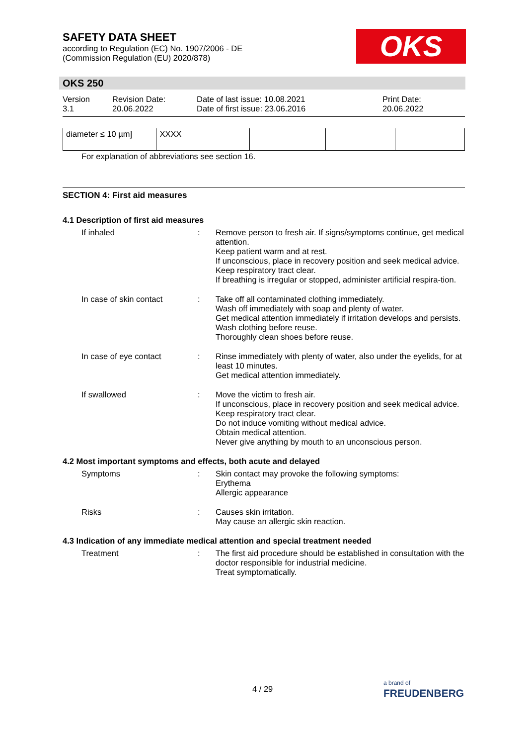SAFETY DATA SHEET
according to Regulation (EC) No. 1907/2006 - DE
(Commission Regulation (EU) 2020/878)
OKS
OKS 250
Version
3.1
Revision Date:
20.06.2022
Date of last issue: 10.08.2021
Date of first issue: 23.06.2016
Print Date:
20.06.2022
| diameter ≤ 10 µm] | XXXX | | | |
For explanation of abbreviations see section 16.
SECTION 4: First aid measures
4.1 Description of first aid measures
If inhaled : Remove person to fresh air. If signs/symptoms continue, get medical attention.
Keep patient warm and at rest.
If unconscious, place in recovery position and seek medical advice.
Keep respiratory tract clear.
If breathing is irregular or stopped, administer artificial respira-tion.
In case of skin contact : Take off all contaminated clothing immediately.
Wash off immediately with soap and plenty of water.
Get medical attention immediately if irritation develops and persists.
Wash clothing before reuse.
Thoroughly clean shoes before reuse.
In case of eye contact : Rinse immediately with plenty of water, also under the eyelids, for at least 10 minutes.
Get medical attention immediately.
If swallowed : Move the victim to fresh air.
If unconscious, place in recovery position and seek medical advice.
Keep respiratory tract clear.
Do not induce vomiting without medical advice.
Obtain medical attention.
Never give anything by mouth to an unconscious person.
4.2 Most important symptoms and effects, both acute and delayed
Symptoms : Skin contact may provoke the following symptoms:
Erythema
Allergic appearance
Risks : Causes skin irritation.
May cause an allergic skin reaction.
4.3 Indication of any immediate medical attention and special treatment needed
Treatment : The first aid procedure should be established in consultation with the doctor responsible for industrial medicine.
Treat symptomatically.
4 / 29
a brand of
FREUDENBERG